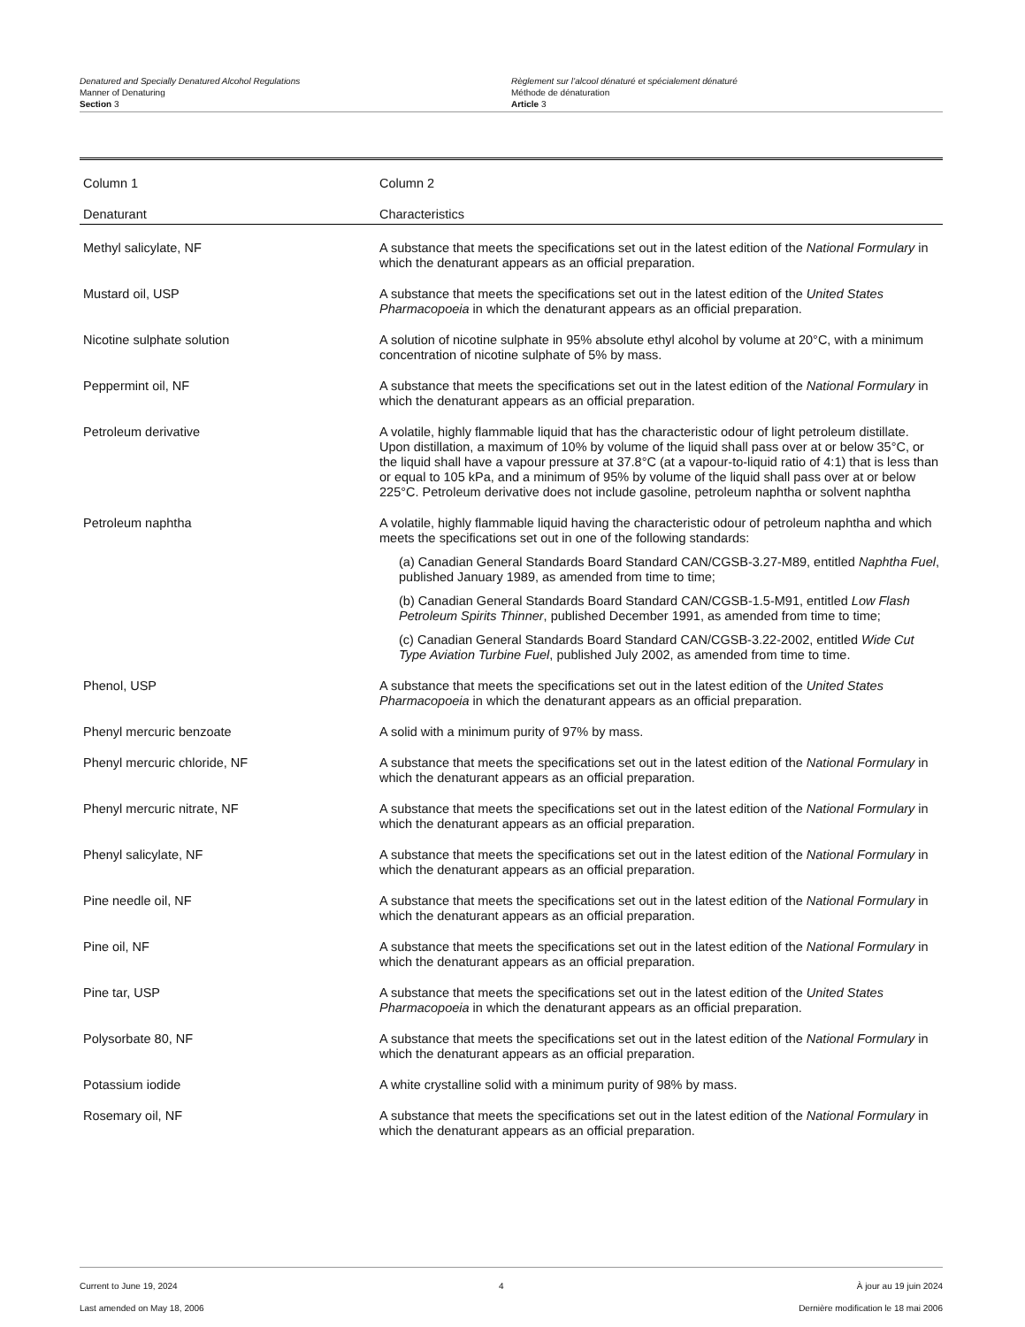Denatured and Specially Denatured Alcohol Regulations
Manner of Denaturing
Section 3
Règlement sur l’alcool dénaturé et spécialement dénaturé
Méthode de dénaturation
Article 3
| Column 1 | Column 2 |
| --- | --- |
| Denaturant | Characteristics |
| Methyl salicylate, NF | A substance that meets the specifications set out in the latest edition of the National Formulary in which the denaturant appears as an official preparation. |
| Mustard oil, USP | A substance that meets the specifications set out in the latest edition of the United States Pharmacopoeia in which the denaturant appears as an official preparation. |
| Nicotine sulphate solution | A solution of nicotine sulphate in 95% absolute ethyl alcohol by volume at 20°C, with a minimum concentration of nicotine sulphate of 5% by mass. |
| Peppermint oil, NF | A substance that meets the specifications set out in the latest edition of the National Formulary in which the denaturant appears as an official preparation. |
| Petroleum derivative | A volatile, highly flammable liquid that has the characteristic odour of light petroleum distillate. Upon distillation, a maximum of 10% by volume of the liquid shall pass over at or below 35°C, or the liquid shall have a vapour pressure at 37.8°C (at a vapour-to-liquid ratio of 4:1) that is less than or equal to 105 kPa, and a minimum of 95% by volume of the liquid shall pass over at or below 225°C. Petroleum derivative does not include gasoline, petroleum naphtha or solvent naphtha |
| Petroleum naphtha | A volatile, highly flammable liquid having the characteristic odour of petroleum naphtha and which meets the specifications set out in one of the following standards: (a) Canadian General Standards Board Standard CAN/CGSB-3.27-M89, entitled Naphtha Fuel , published January 1989, as amended from time to time; (b) Canadian General Standards Board Standard CAN/CGSB-1.5-M91, entitled Low Flash Petroleum Spirits Thinner , published December 1991, as amended from time to time; (c) Canadian General Standards Board Standard CAN/CGSB-3.22-2002, entitled Wide Cut Type Aviation Turbine Fuel , published July 2002, as amended from time to time. |
| Phenol, USP | A substance that meets the specifications set out in the latest edition of the United States Pharmacopoeia in which the denaturant appears as an official preparation. |
| Phenyl mercuric benzoate | A solid with a minimum purity of 97% by mass. |
| Phenyl mercuric chloride, NF | A substance that meets the specifications set out in the latest edition of the National Formulary in which the denaturant appears as an official preparation. |
| Phenyl mercuric nitrate, NF | A substance that meets the specifications set out in the latest edition of the National Formulary in which the denaturant appears as an official preparation. |
| Phenyl salicylate, NF | A substance that meets the specifications set out in the latest edition of the National Formulary in which the denaturant appears as an official preparation. |
| Pine needle oil, NF | A substance that meets the specifications set out in the latest edition of the National Formulary in which the denaturant appears as an official preparation. |
| Pine oil, NF | A substance that meets the specifications set out in the latest edition of the National Formulary in which the denaturant appears as an official preparation. |
| Pine tar, USP | A substance that meets the specifications set out in the latest edition of the United States Pharmacopoeia in which the denaturant appears as an official preparation. |
| Polysorbate 80, NF | A substance that meets the specifications set out in the latest edition of the National Formulary in which the denaturant appears as an official preparation. |
| Potassium iodide | A white crystalline solid with a minimum purity of 98% by mass. |
| Rosemary oil, NF | A substance that meets the specifications set out in the latest edition of the National Formulary in which the denaturant appears as an official preparation. |
Current to June 19, 2024
Last amended on May 18, 2006
4 À jour au 19 juin 2024
Dernière modification le 18 mai 2006